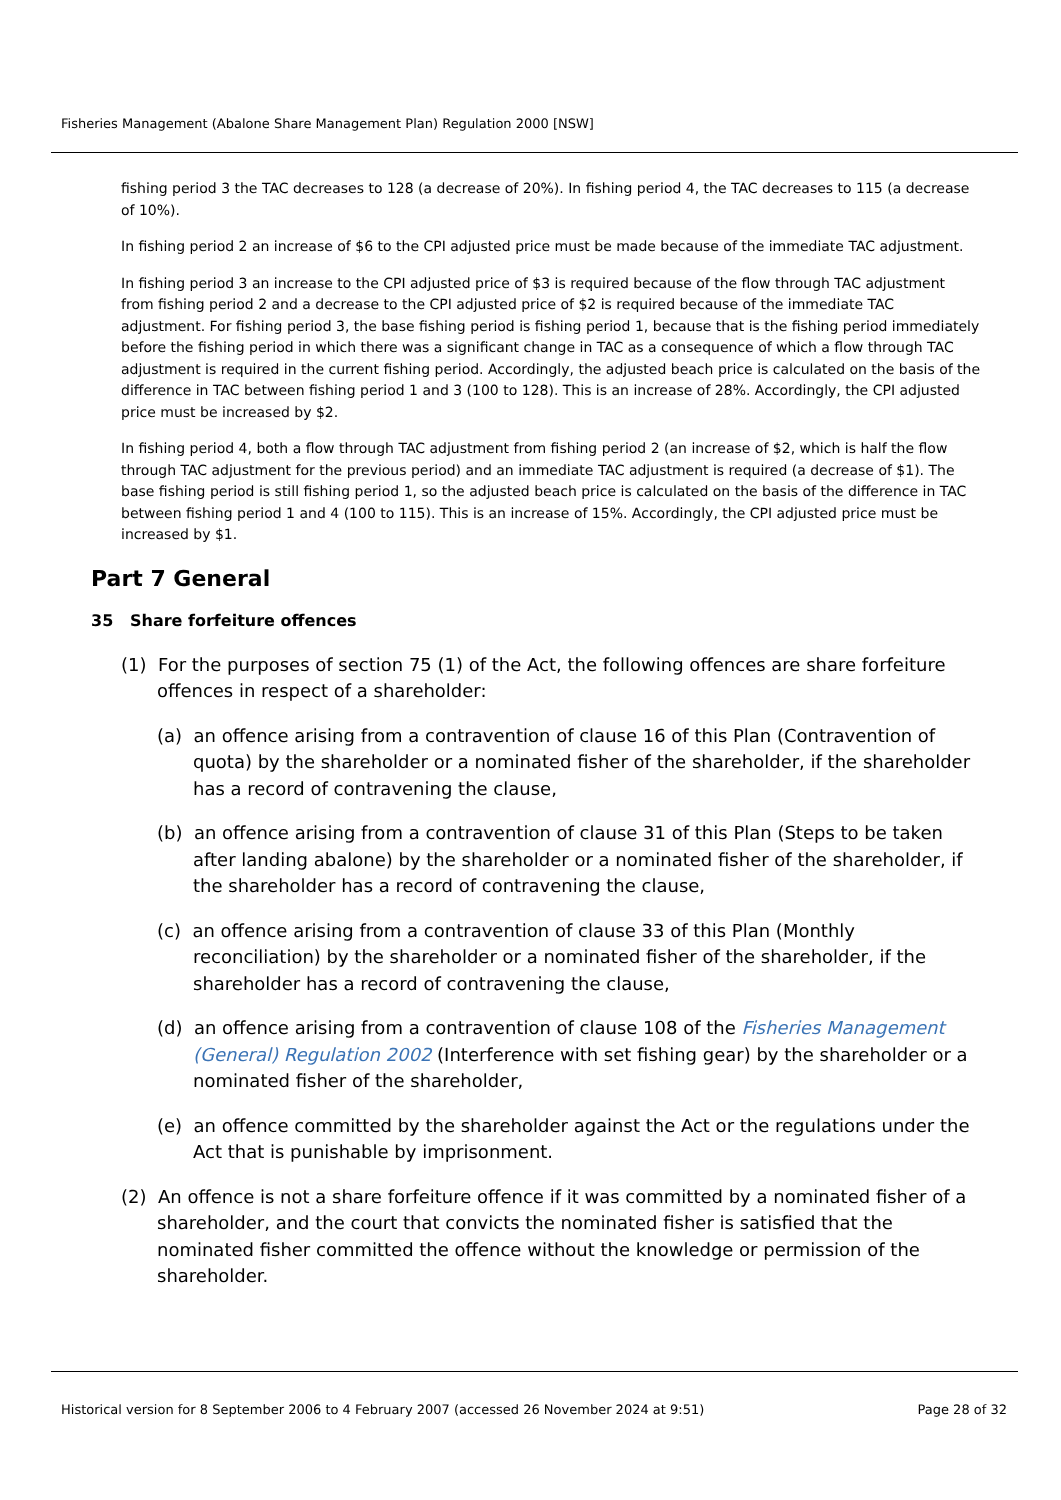Fisheries Management (Abalone Share Management Plan) Regulation 2000 [NSW]
fishing period 3 the TAC decreases to 128 (a decrease of 20%). In fishing period 4, the TAC decreases to 115 (a decrease of 10%).
In fishing period 2 an increase of $6 to the CPI adjusted price must be made because of the immediate TAC adjustment.
In fishing period 3 an increase to the CPI adjusted price of $3 is required because of the flow through TAC adjustment from fishing period 2 and a decrease to the CPI adjusted price of $2 is required because of the immediate TAC adjustment. For fishing period 3, the base fishing period is fishing period 1, because that is the fishing period immediately before the fishing period in which there was a significant change in TAC as a consequence of which a flow through TAC adjustment is required in the current fishing period. Accordingly, the adjusted beach price is calculated on the basis of the difference in TAC between fishing period 1 and 3 (100 to 128). This is an increase of 28%. Accordingly, the CPI adjusted price must be increased by $2.
In fishing period 4, both a flow through TAC adjustment from fishing period 2 (an increase of $2, which is half the flow through TAC adjustment for the previous period) and an immediate TAC adjustment is required (a decrease of $1). The base fishing period is still fishing period 1, so the adjusted beach price is calculated on the basis of the difference in TAC between fishing period 1 and 4 (100 to 115). This is an increase of 15%. Accordingly, the CPI adjusted price must be increased by $1.
Part 7 General
35 Share forfeiture offences
(1) For the purposes of section 75 (1) of the Act, the following offences are share forfeiture offences in respect of a shareholder:
(a) an offence arising from a contravention of clause 16 of this Plan (Contravention of quota) by the shareholder or a nominated fisher of the shareholder, if the shareholder has a record of contravening the clause,
(b) an offence arising from a contravention of clause 31 of this Plan (Steps to be taken after landing abalone) by the shareholder or a nominated fisher of the shareholder, if the shareholder has a record of contravening the clause,
(c) an offence arising from a contravention of clause 33 of this Plan (Monthly reconciliation) by the shareholder or a nominated fisher of the shareholder, if the shareholder has a record of contravening the clause,
(d) an offence arising from a contravention of clause 108 of the Fisheries Management (General) Regulation 2002 (Interference with set fishing gear) by the shareholder or a nominated fisher of the shareholder,
(e) an offence committed by the shareholder against the Act or the regulations under the Act that is punishable by imprisonment.
(2) An offence is not a share forfeiture offence if it was committed by a nominated fisher of a shareholder, and the court that convicts the nominated fisher is satisfied that the nominated fisher committed the offence without the knowledge or permission of the shareholder.
Historical version for 8 September 2006 to 4 February 2007 (accessed 26 November 2024 at 9:51) Page 28 of 32